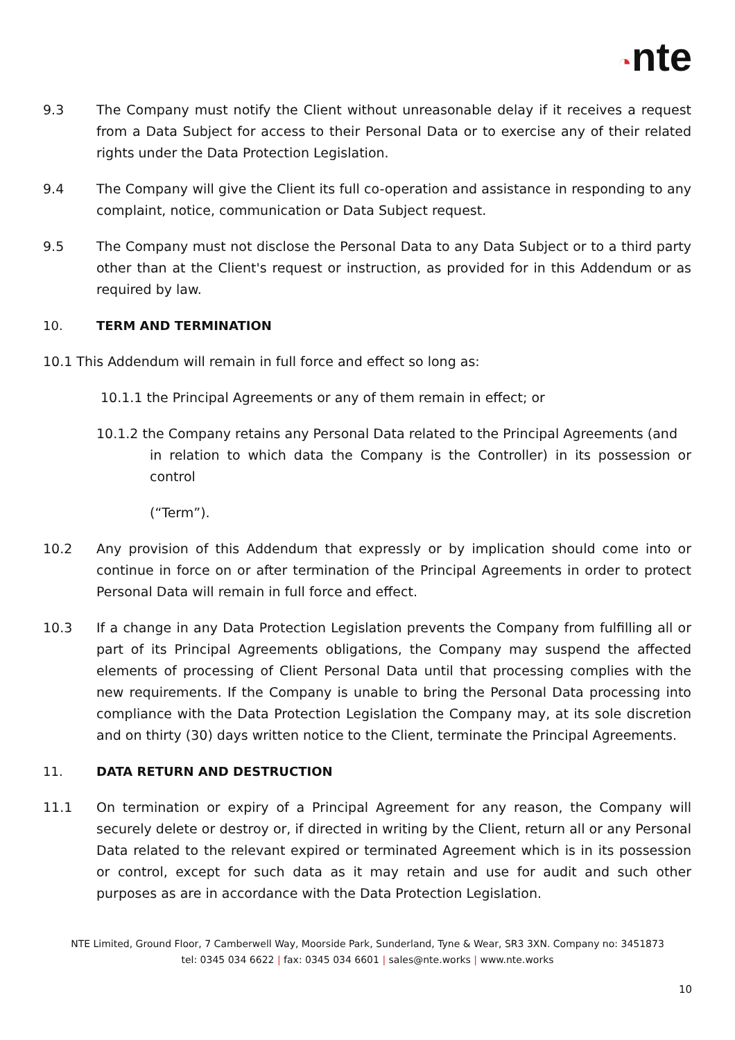◔nte
9.3 The Company must notify the Client without unreasonable delay if it receives a request from a Data Subject for access to their Personal Data or to exercise any of their related rights under the Data Protection Legislation.
9.4 The Company will give the Client its full co-operation and assistance in responding to any complaint, notice, communication or Data Subject request.
9.5 The Company must not disclose the Personal Data to any Data Subject or to a third party other than at the Client's request or instruction, as provided for in this Addendum or as required by law.
10. TERM AND TERMINATION
10.1 This Addendum will remain in full force and effect so long as:
10.1.1 the Principal Agreements or any of them remain in effect; or
10.1.2 the Company retains any Personal Data related to the Principal Agreements (and
in relation to which data the Company is the Controller) in its possession or control
(“Term”).
10.2 Any provision of this Addendum that expressly or by implication should come into or continue in force on or after termination of the Principal Agreements in order to protect Personal Data will remain in full force and effect.
10.3 If a change in any Data Protection Legislation prevents the Company from fulfilling all or part of its Principal Agreements obligations, the Company may suspend the affected elements of processing of Client Personal Data until that processing complies with the new requirements. If the Company is unable to bring the Personal Data processing into compliance with the Data Protection Legislation the Company may, at its sole discretion and on thirty (30) days written notice to the Client, terminate the Principal Agreements.
11. DATA RETURN AND DESTRUCTION
11.1 On termination or expiry of a Principal Agreement for any reason, the Company will securely delete or destroy or, if directed in writing by the Client, return all or any Personal Data related to the relevant expired or terminated Agreement which is in its possession or control, except for such data as it may retain and use for audit and such other purposes as are in accordance with the Data Protection Legislation.
NTE Limited, Ground Floor, 7 Camberwell Way, Moorside Park, Sunderland, Tyne & Wear, SR3 3XN. Company no: 3451873
tel: 0345 034 6622 | fax: 0345 034 6601 | sales@nte.works | www.nte.works
10